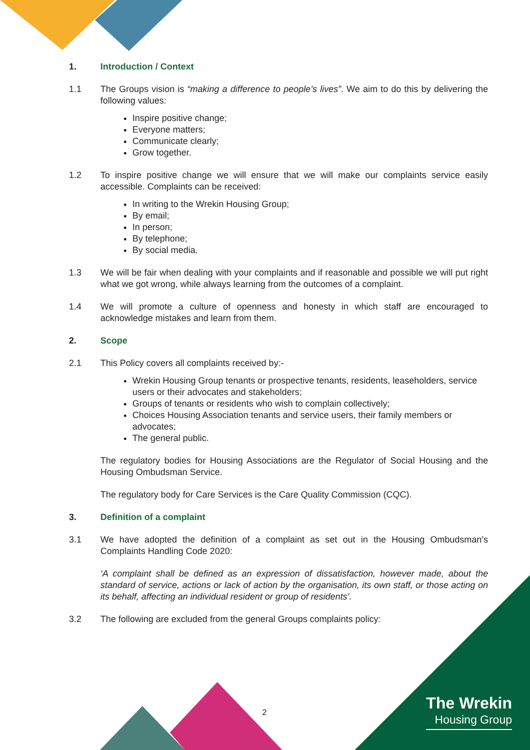1. Introduction / Context
1.1 The Groups vision is “making a difference to people’s lives”. We aim to do this by delivering the following values:
Inspire positive change;
Everyone matters;
Communicate clearly;
Grow together.
1.2 To inspire positive change we will ensure that we will make our complaints service easily accessible. Complaints can be received:
In writing to the Wrekin Housing Group;
By email;
In person;
By telephone;
By social media.
1.3 We will be fair when dealing with your complaints and if reasonable and possible we will put right what we got wrong, while always learning from the outcomes of a complaint.
1.4 We will promote a culture of openness and honesty in which staff are encouraged to acknowledge mistakes and learn from them.
2. Scope
2.1 This Policy covers all complaints received by:-
Wrekin Housing Group tenants or prospective tenants, residents, leaseholders, service users or their advocates and stakeholders;
Groups of tenants or residents who wish to complain collectively;
Choices Housing Association tenants and service users, their family members or advocates;
The general public.
The regulatory bodies for Housing Associations are the Regulator of Social Housing and the Housing Ombudsman Service.
The regulatory body for Care Services is the Care Quality Commission (CQC).
3. Definition of a complaint
3.1 We have adopted the definition of a complaint as set out in the Housing Ombudsman’s Complaints Handling Code 2020:
‘A complaint shall be defined as an expression of dissatisfaction, however made, about the standard of service, actions or lack of action by the organisation, its own staff, or those acting on its behalf, affecting an individual resident or group of residents’.
3.2 The following are excluded from the general Groups complaints policy:
2
The Wrekin
Housing Group